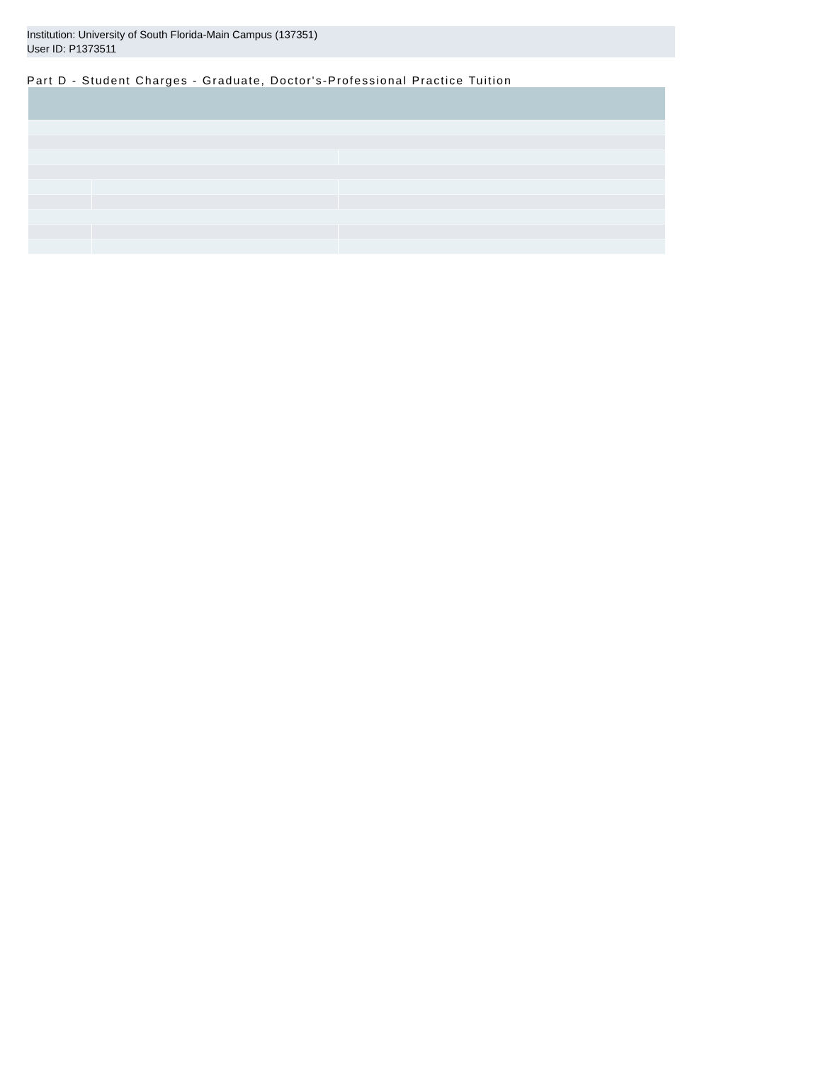Institution: University of South Florida-Main Campus (137351)
User ID: P1373511
Part D - Student Charges - Graduate, Doctor's-Professional Practice Tuition